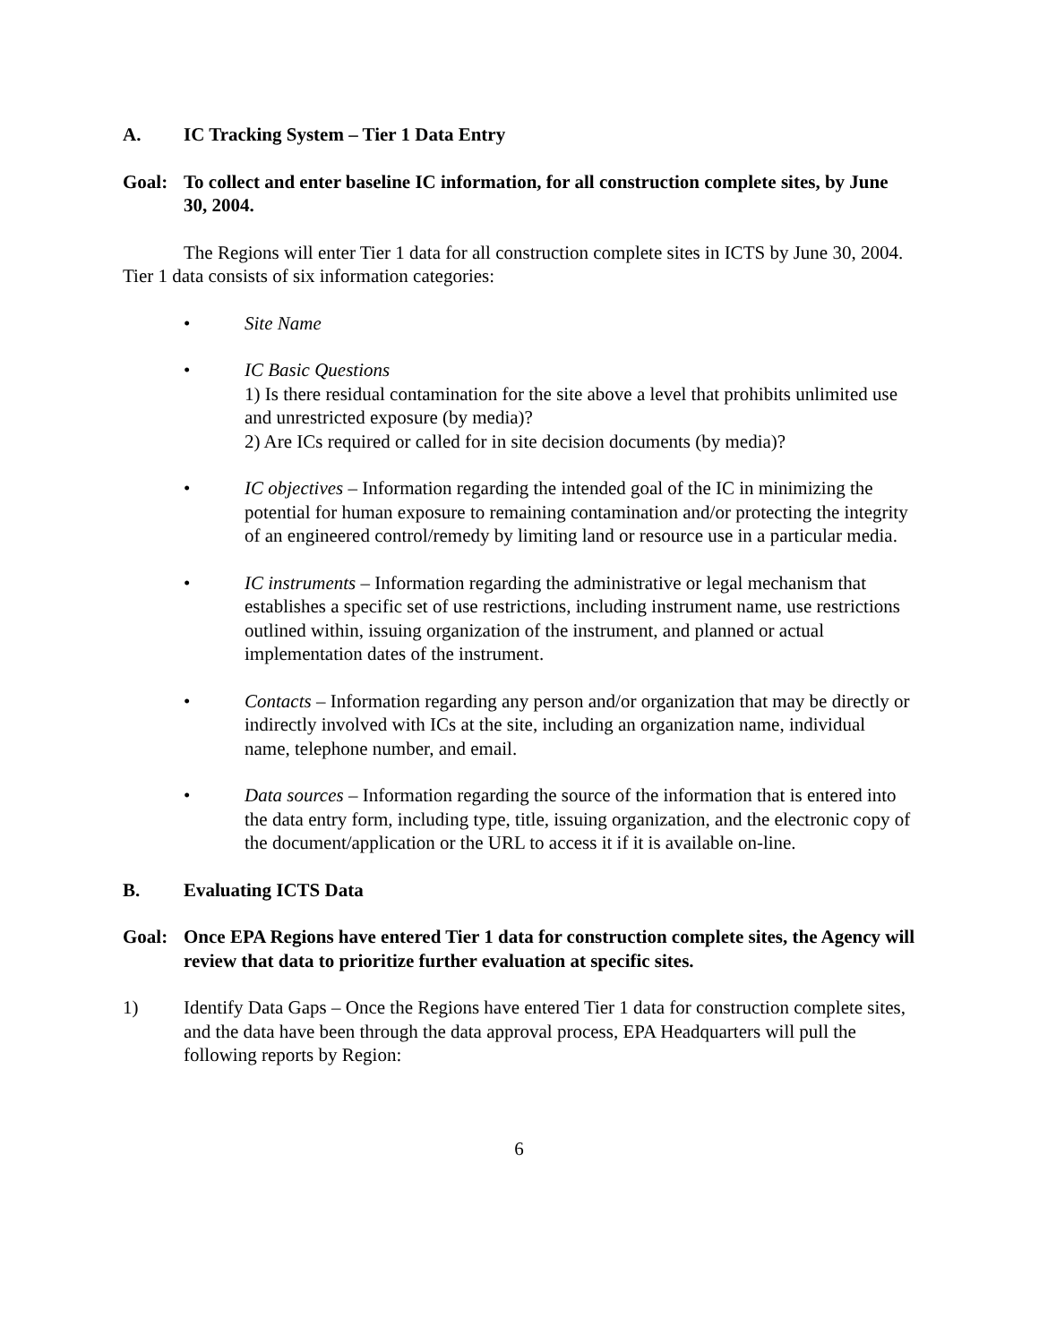A. IC Tracking System – Tier 1 Data Entry
Goal: To collect and enter baseline IC information, for all construction complete sites, by June 30, 2004.
The Regions will enter Tier 1 data for all construction complete sites in ICTS by June 30, 2004. Tier 1 data consists of six information categories:
• Site Name
• IC Basic Questions
1) Is there residual contamination for the site above a level that prohibits unlimited use and unrestricted exposure (by media)?
2) Are ICs required or called for in site decision documents (by media)?
• IC objectives – Information regarding the intended goal of the IC in minimizing the potential for human exposure to remaining contamination and/or protecting the integrity of an engineered control/remedy by limiting land or resource use in a particular media.
• IC instruments – Information regarding the administrative or legal mechanism that establishes a specific set of use restrictions, including instrument name, use restrictions outlined within, issuing organization of the instrument, and planned or actual implementation dates of the instrument.
• Contacts – Information regarding any person and/or organization that may be directly or indirectly involved with ICs at the site, including an organization name, individual name, telephone number, and email.
• Data sources – Information regarding the source of the information that is entered into the data entry form, including type, title, issuing organization, and the electronic copy of the document/application or the URL to access it if it is available on-line.
B. Evaluating ICTS Data
Goal: Once EPA Regions have entered Tier 1 data for construction complete sites, the Agency will review that data to prioritize further evaluation at specific sites.
1) Identify Data Gaps – Once the Regions have entered Tier 1 data for construction complete sites, and the data have been through the data approval process, EPA Headquarters will pull the following reports by Region:
6